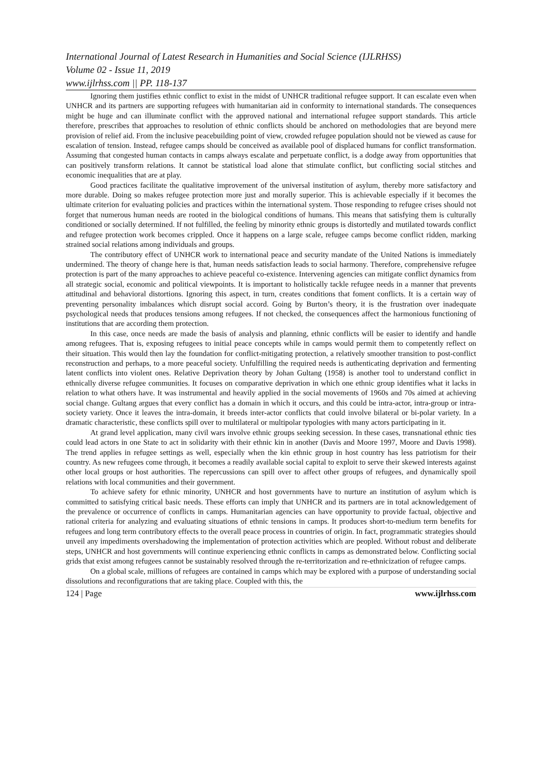International Journal of Latest Research in Humanities and Social Science (IJLRHSS)
Volume 02 - Issue 11, 2019
www.ijlrhss.com || PP. 118-137
Ignoring them justifies ethnic conflict to exist in the midst of UNHCR traditional refugee support. It can escalate even when UNHCR and its partners are supporting refugees with humanitarian aid in conformity to international standards. The consequences might be huge and can illuminate conflict with the approved national and international refugee support standards. This article therefore, prescribes that approaches to resolution of ethnic conflicts should be anchored on methodologies that are beyond mere provision of relief aid. From the inclusive peacebuilding point of view, crowded refugee population should not be viewed as cause for escalation of tension. Instead, refugee camps should be conceived as available pool of displaced humans for conflict transformation. Assuming that congested human contacts in camps always escalate and perpetuate conflict, is a dodge away from opportunities that can positively transform relations. It cannot be statistical load alone that stimulate conflict, but conflicting social stitches and economic inequalities that are at play.
Good practices facilitate the qualitative improvement of the universal institution of asylum, thereby more satisfactory and more durable. Doing so makes refugee protection more just and morally superior. This is achievable especially if it becomes the ultimate criterion for evaluating policies and practices within the international system. Those responding to refugee crises should not forget that numerous human needs are rooted in the biological conditions of humans. This means that satisfying them is culturally conditioned or socially determined. If not fulfilled, the feeling by minority ethnic groups is distortedly and mutilated towards conflict and refugee protection work becomes crippled. Once it happens on a large scale, refugee camps become conflict ridden, marking strained social relations among individuals and groups.
The contributory effect of UNHCR work to international peace and security mandate of the United Nations is immediately undermined. The theory of change here is that, human needs satisfaction leads to social harmony. Therefore, comprehensive refugee protection is part of the many approaches to achieve peaceful co-existence. Intervening agencies can mitigate conflict dynamics from all strategic social, economic and political viewpoints. It is important to holistically tackle refugee needs in a manner that prevents attitudinal and behavioral distortions. Ignoring this aspect, in turn, creates conditions that foment conflicts. It is a certain way of preventing personality imbalances which disrupt social accord. Going by Burton’s theory, it is the frustration over inadequate psychological needs that produces tensions among refugees. If not checked, the consequences affect the harmonious functioning of institutions that are according them protection.
In this case, once needs are made the basis of analysis and planning, ethnic conflicts will be easier to identify and handle among refugees. That is, exposing refugees to initial peace concepts while in camps would permit them to competently reflect on their situation. This would then lay the foundation for conflict-mitigating protection, a relatively smoother transition to post-conflict reconstruction and perhaps, to a more peaceful society. Unfulfilling the required needs is authenticating deprivation and fermenting latent conflicts into violent ones. Relative Deprivation theory by Johan Gultang (1958) is another tool to understand conflict in ethnically diverse refugee communities. It focuses on comparative deprivation in which one ethnic group identifies what it lacks in relation to what others have. It was instrumental and heavily applied in the social movements of 1960s and 70s aimed at achieving social change. Gultang argues that every conflict has a domain in which it occurs, and this could be intra-actor, intra-group or intra-society variety. Once it leaves the intra-domain, it breeds inter-actor conflicts that could involve bilateral or bi-polar variety. In a dramatic characteristic, these conflicts spill over to multilateral or multipolar typologies with many actors participating in it.
At grand level application, many civil wars involve ethnic groups seeking secession. In these cases, transnational ethnic ties could lead actors in one State to act in solidarity with their ethnic kin in another (Davis and Moore 1997, Moore and Davis 1998). The trend applies in refugee settings as well, especially when the kin ethnic group in host country has less patriotism for their country. As new refugees come through, it becomes a readily available social capital to exploit to serve their skewed interests against other local groups or host authorities. The repercussions can spill over to affect other groups of refugees, and dynamically spoil relations with local communities and their government.
To achieve safety for ethnic minority, UNHCR and host governments have to nurture an institution of asylum which is committed to satisfying critical basic needs. These efforts can imply that UNHCR and its partners are in total acknowledgement of the prevalence or occurrence of conflicts in camps. Humanitarian agencies can have opportunity to provide factual, objective and rational criteria for analyzing and evaluating situations of ethnic tensions in camps. It produces short-to-medium term benefits for refugees and long term contributory effects to the overall peace process in countries of origin. In fact, programmatic strategies should unveil any impediments overshadowing the implementation of protection activities which are peopled. Without robust and deliberate steps, UNHCR and host governments will continue experiencing ethnic conflicts in camps as demonstrated below. Conflicting social grids that exist among refugees cannot be sustainably resolved through the re-territorization and re-ethnicization of refugee camps.
On a global scale, millions of refugees are contained in camps which may be explored with a purpose of understanding social dissolutions and reconfigurations that are taking place. Coupled with this, the
124 | Page www.ijlrhss.com